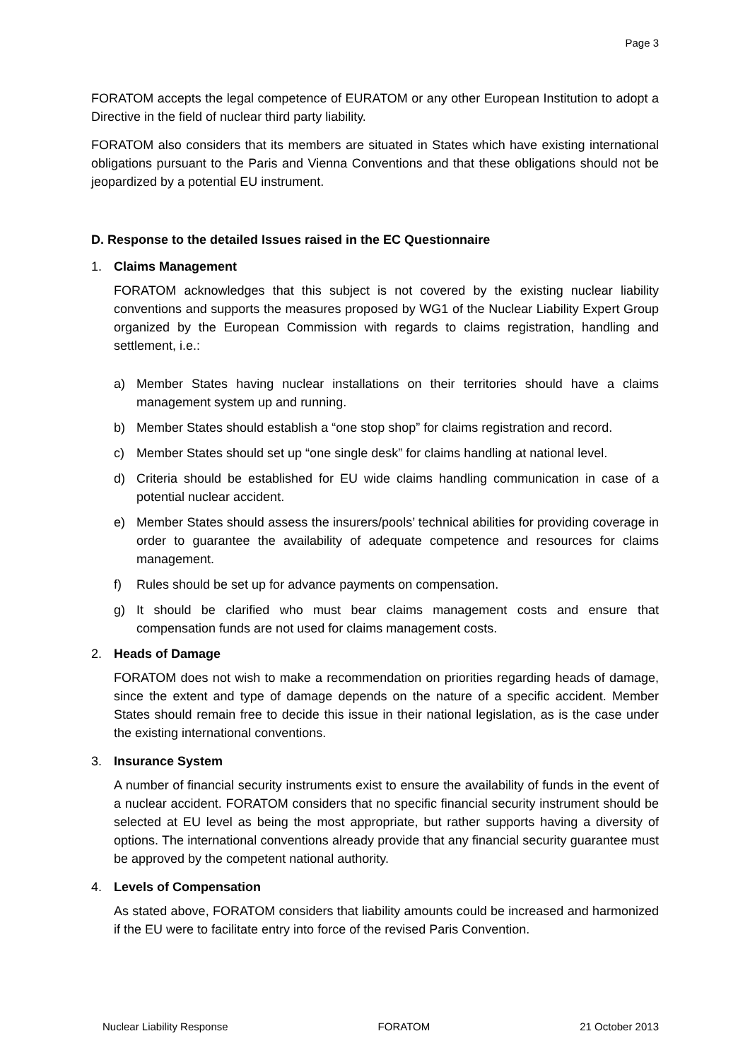Page 3
FORATOM accepts the legal competence of EURATOM or any other European Institution to adopt a Directive in the field of nuclear third party liability.
FORATOM also considers that its members are situated in States which have existing international obligations pursuant to the Paris and Vienna Conventions and that these obligations should not be jeopardized by a potential EU instrument.
D. Response to the detailed Issues raised in the EC Questionnaire
1. Claims Management
FORATOM acknowledges that this subject is not covered by the existing nuclear liability conventions and supports the measures proposed by WG1 of the Nuclear Liability Expert Group organized by the European Commission with regards to claims registration, handling and settlement, i.e.:
a) Member States having nuclear installations on their territories should have a claims management system up and running.
b) Member States should establish a “one stop shop” for claims registration and record.
c) Member States should set up “one single desk” for claims handling at national level.
d) Criteria should be established for EU wide claims handling communication in case of a potential nuclear accident.
e) Member States should assess the insurers/pools’ technical abilities for providing coverage in order to guarantee the availability of adequate competence and resources for claims management.
f) Rules should be set up for advance payments on compensation.
g) It should be clarified who must bear claims management costs and ensure that compensation funds are not used for claims management costs.
2. Heads of Damage
FORATOM does not wish to make a recommendation on priorities regarding heads of damage, since the extent and type of damage depends on the nature of a specific accident. Member States should remain free to decide this issue in their national legislation, as is the case under the existing international conventions.
3. Insurance System
A number of financial security instruments exist to ensure the availability of funds in the event of a nuclear accident. FORATOM considers that no specific financial security instrument should be selected at EU level as being the most appropriate, but rather supports having a diversity of options. The international conventions already provide that any financial security guarantee must be approved by the competent national authority.
4. Levels of Compensation
As stated above, FORATOM considers that liability amounts could be increased and harmonized if the EU were to facilitate entry into force of the revised Paris Convention.
Nuclear Liability Response FORATOM 21 October 2013